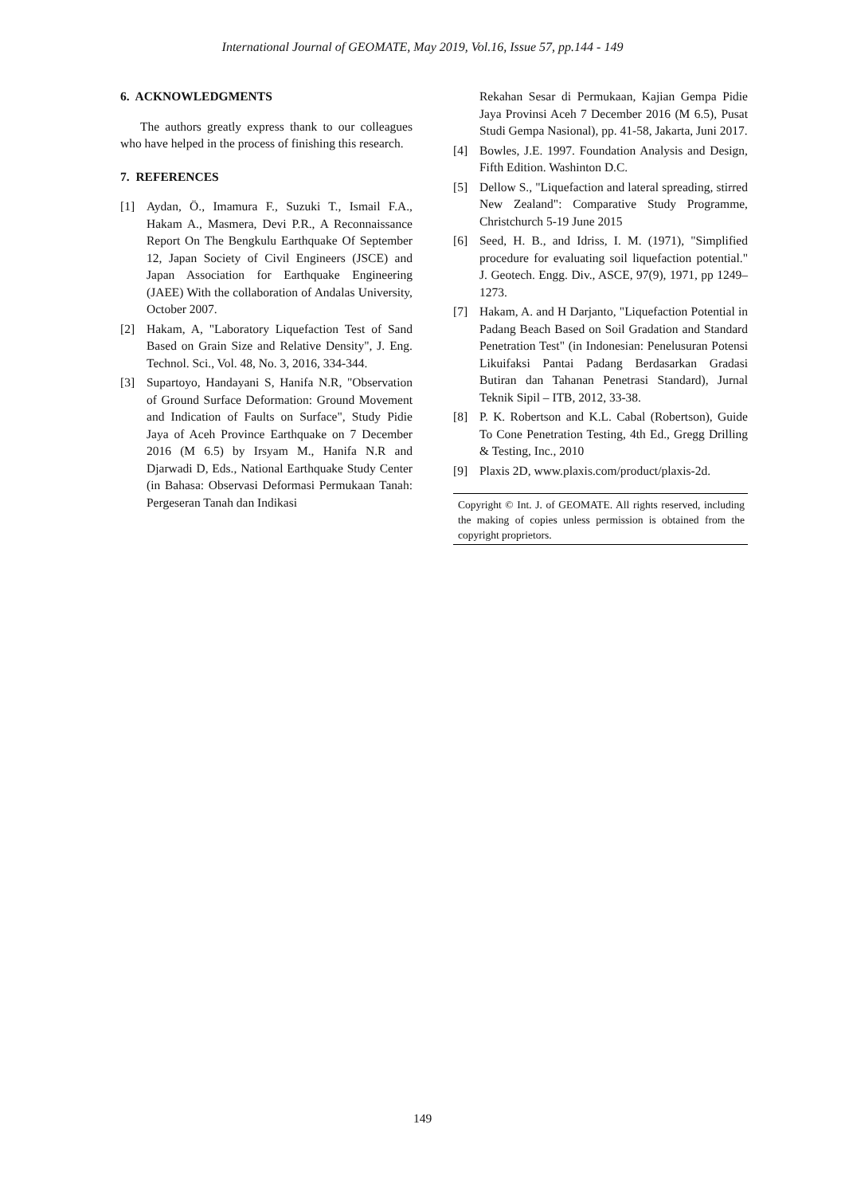International Journal of GEOMATE, May 2019, Vol.16, Issue 57, pp.144 - 149
6. ACKNOWLEDGMENTS
The authors greatly express thank to our colleagues who have helped in the process of finishing this research.
7. REFERENCES
[1] Aydan, Ö., Imamura F., Suzuki T., Ismail F.A., Hakam A., Masmera, Devi P.R., A Reconnaissance Report On The Bengkulu Earthquake Of September 12, Japan Society of Civil Engineers (JSCE) and Japan Association for Earthquake Engineering (JAEE) With the collaboration of Andalas University, October 2007.
[2] Hakam, A, "Laboratory Liquefaction Test of Sand Based on Grain Size and Relative Density", J. Eng. Technol. Sci., Vol. 48, No. 3, 2016, 334-344.
[3] Supartoyo, Handayani S, Hanifa N.R, "Observation of Ground Surface Deformation: Ground Movement and Indication of Faults on Surface", Study Pidie Jaya of Aceh Province Earthquake on 7 December 2016 (M 6.5) by Irsyam M., Hanifa N.R and Djarwadi D, Eds., National Earthquake Study Center (in Bahasa: Observasi Deformasi Permukaan Tanah: Pergeseran Tanah dan Indikasi
Rekahan Sesar di Permukaan, Kajian Gempa Pidie Jaya Provinsi Aceh 7 December 2016 (M 6.5), Pusat Studi Gempa Nasional), pp. 41-58, Jakarta, Juni 2017.
[4] Bowles, J.E. 1997. Foundation Analysis and Design, Fifth Edition. Washinton D.C.
[5] Dellow S., "Liquefaction and lateral spreading, stirred New Zealand": Comparative Study Programme, Christchurch 5-19 June 2015
[6] Seed, H. B., and Idriss, I. M. (1971), "Simplified procedure for evaluating soil liquefaction potential." J. Geotech. Engg. Div., ASCE, 97(9), 1971, pp 1249–1273.
[7] Hakam, A. and H Darjanto, "Liquefaction Potential in Padang Beach Based on Soil Gradation and Standard Penetration Test" (in Indonesian: Penelusuran Potensi Likuifaksi Pantai Padang Berdasarkan Gradasi Butiran dan Tahanan Penetrasi Standard), Jurnal Teknik Sipil – ITB, 2012, 33-38.
[8] P. K. Robertson and K.L. Cabal (Robertson), Guide To Cone Penetration Testing, 4th Ed., Gregg Drilling & Testing, Inc., 2010
[9] Plaxis 2D, www.plaxis.com/product/plaxis-2d.
Copyright © Int. J. of GEOMATE. All rights reserved, including the making of copies unless permission is obtained from the copyright proprietors.
149